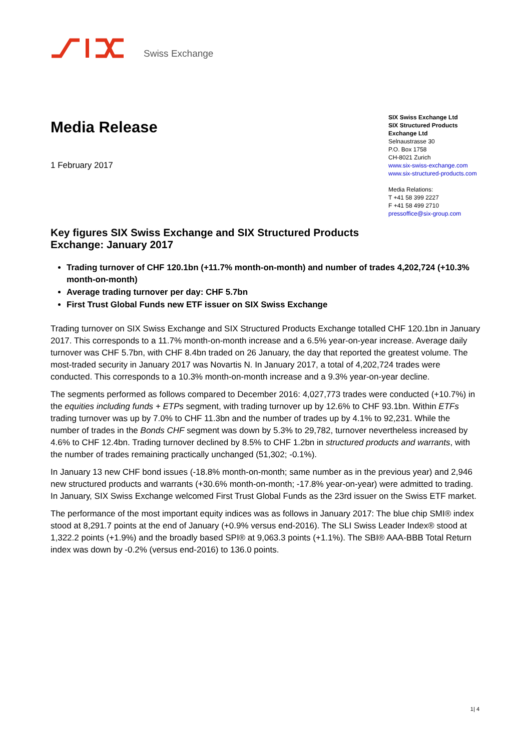Swiss Exchange
Media Release
1 February 2017
SIX Swiss Exchange Ltd
SIX Structured Products Exchange Ltd
Selnaustrasse 30
P.O. Box 1758
CH-8021 Zurich
www.six-swiss-exchange.com
www.six-structured-products.com
Media Relations:
T +41 58 399 2227
F +41 58 499 2710
pressoffice@six-group.com
Key figures SIX Swiss Exchange and SIX Structured Products
Exchange: January 2017
Trading turnover of CHF 120.1bn (+11.7% month-on-month) and number of trades 4,202,724 (+10.3% month-on-month)
Average trading turnover per day: CHF 5.7bn
First Trust Global Funds new ETF issuer on SIX Swiss Exchange
Trading turnover on SIX Swiss Exchange and SIX Structured Products Exchange totalled CHF 120.1bn in January 2017. This corresponds to a 11.7% month-on-month increase and a 6.5% year-on-year increase. Average daily turnover was CHF 5.7bn, with CHF 8.4bn traded on 26 January, the day that reported the greatest volume. The most-traded security in January 2017 was Novartis N. In January 2017, a total of 4,202,724 trades were conducted. This corresponds to a 10.3% month-on-month increase and a 9.3% year-on-year decline.
The segments performed as follows compared to December 2016: 4,027,773 trades were conducted (+10.7%) in the equities including funds + ETPs segment, with trading turnover up by 12.6% to CHF 93.1bn. Within ETFs trading turnover was up by 7.0% to CHF 11.3bn and the number of trades up by 4.1% to 92,231. While the number of trades in the Bonds CHF segment was down by 5.3% to 29,782, turnover nevertheless increased by 4.6% to CHF 12.4bn. Trading turnover declined by 8.5% to CHF 1.2bn in structured products and warrants, with the number of trades remaining practically unchanged (51,302; -0.1%).
In January 13 new CHF bond issues (-18.8% month-on-month; same number as in the previous year) and 2,946 new structured products and warrants (+30.6% month-on-month; -17.8% year-on-year) were admitted to trading. In January, SIX Swiss Exchange welcomed First Trust Global Funds as the 23rd issuer on the Swiss ETF market.
The performance of the most important equity indices was as follows in January 2017: The blue chip SMI® index stood at 8,291.7 points at the end of January (+0.9% versus end-2016). The SLI Swiss Leader Index® stood at 1,322.2 points (+1.9%) and the broadly based SPI® at 9,063.3 points (+1.1%). The SBI® AAA-BBB Total Return index was down by -0.2% (versus end-2016) to 136.0 points.
1| 4